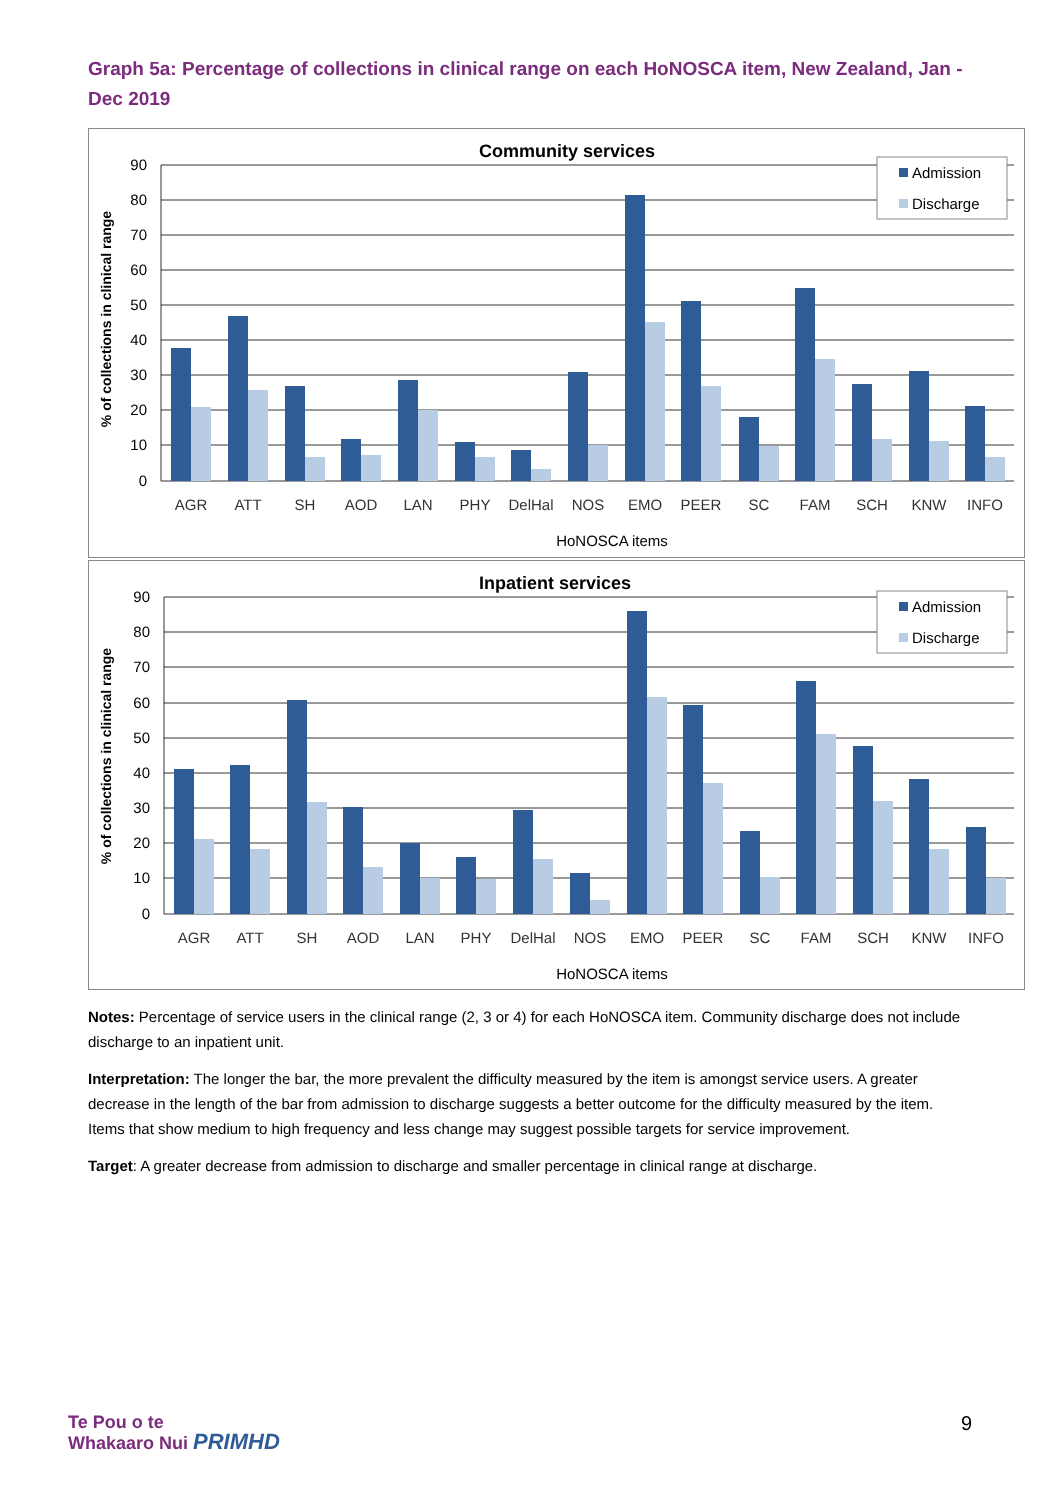Graph 5a: Percentage of collections in clinical range on each HoNOSCA item, New Zealand, Jan - Dec 2019
Community services
90
80
70
60
50
40
30
20
10
0
% of collections in clinical range
AGR
ATT
SH
AOD
LAN
PHY
DelHal
NOS
EMO
PEER
SC
FAM
SCH
KNW
INFO
HoNOSCA items
Admission
Discharge
Inpatient services
90
80
70
60
50
40
30
20
10
0
% of collections in clinical range
AGR
ATT
SH
AOD
LAN
PHY
DelHal
NOS
EMO
PEER
SC
FAM
SCH
KNW
INFO
HoNOSCA items
Admission
Discharge
Notes: Percentage of service users in the clinical range (2, 3 or 4) for each HoNOSCA item. Community discharge does not include discharge to an inpatient unit.
Interpretation: The longer the bar, the more prevalent the difficulty measured by the item is amongst service users. A greater decrease in the length of the bar from admission to discharge suggests a better outcome for the difficulty measured by the item. Items that show medium to high frequency and less change may suggest possible targets for service improvement.
Target: A greater decrease from admission to discharge and smaller percentage in clinical range at discharge.
Te Pou o te
Whakaaro Nui PRIMHD
9